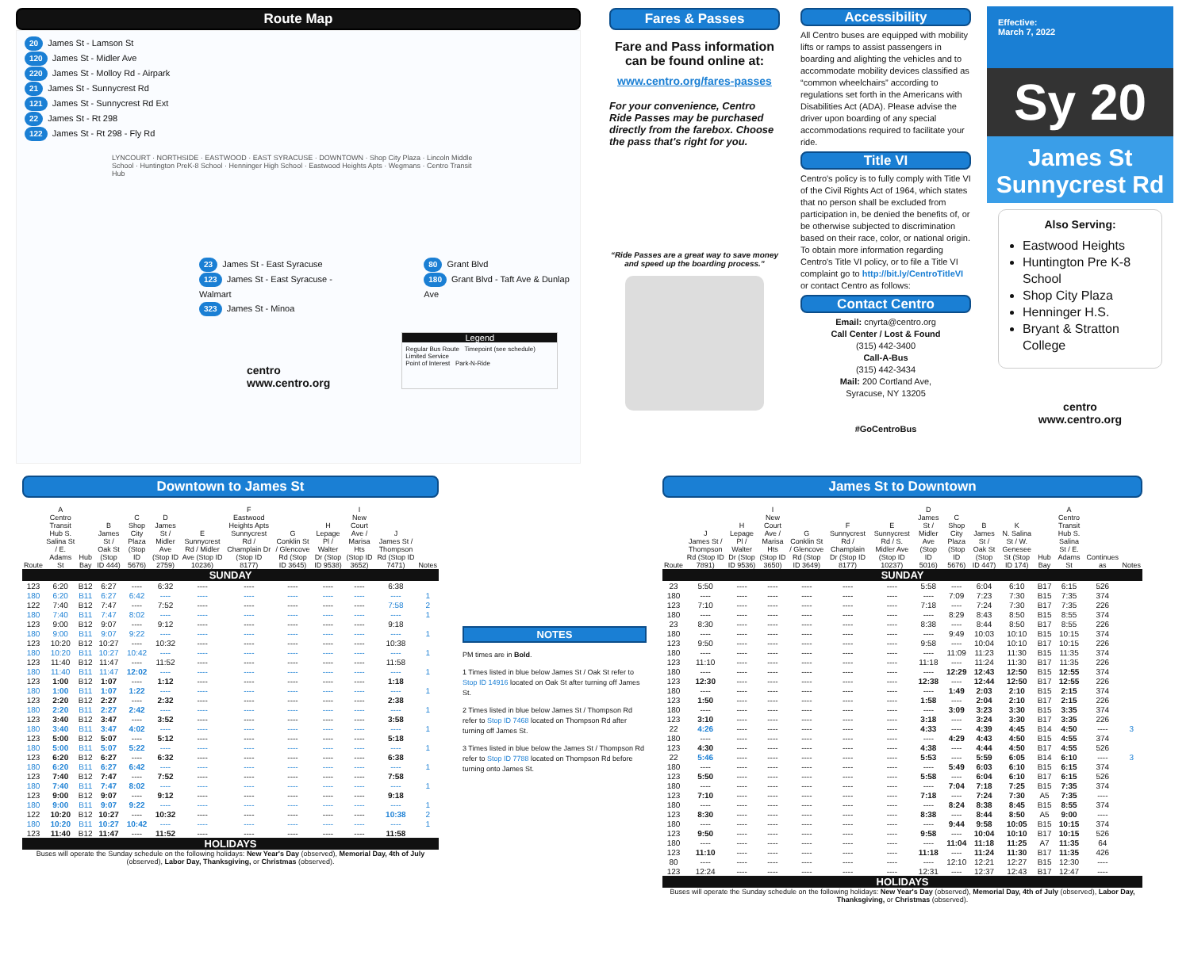Route Map
20 James St - Lamson St
120 James St - Midler Ave
220 James St - Molloy Rd - Airpark
21 James St - Sunnycrest Rd
121 James St - Sunnycrest Rd Ext
22 James St - Rt 298
122 James St - Rt 298 - Fly Rd
LYNCOURT · NORTHSIDE · EASTWOOD · EAST SYRACUSE · DOWNTOWN · Shop City Plaza · Lincoln Middle School · Huntington PreK-8 School · Henninger High School · Eastwood Heights Apts · Wegmans · Centro Transit Hub
23 James St - East Syracuse
123 James St - East Syracuse - Walmart
323 James St - Minoa
80 Grant Blvd
180 Grant Blvd - Taft Ave & Dunlap Ave
centro
www.centro.org
Legend
Regular Bus Route Timepoint (see schedule)
Limited Service
Point of Interest Park-N-Ride
Fares & Passes
Fare and Pass information can be found online at:
www.centro.org/fares-passes
For your convenience, Centro Ride Passes may be purchased directly from the farebox. Choose the pass that's right for you.
“Ride Passes are a great way to save money and speed up the boarding process.”
Accessibility
All Centro buses are equipped with mobility lifts or ramps to assist passengers in boarding and alighting the vehicles and to accommodate mobility devices classified as “common wheelchairs” according to regulations set forth in the Americans with Disabilities Act (ADA). Please advise the driver upon boarding of any special accommodations required to facilitate your ride.
Title VI
Centro's policy is to fully comply with Title VI of the Civil Rights Act of 1964, which states that no person shall be excluded from participation in, be denied the benefits of, or be otherwise subjected to discrimination based on their race, color, or national origin. To obtain more information regarding Centro's Title VI policy, or to file a Title VI complaint go to http://bit.ly/CentroTitleVI or contact Centro as follows:
Contact Centro
Email: cnyrta@centro.org
Call Center / Lost & Found
(315) 442-3400
Call-A-Bus
(315) 442-3434
Mail: 200 Cortland Ave,
Syracuse, NY 13205
#GoCentroBus
Effective:
March 7, 2022
Sy 20
James St
Sunnycrest Rd
Also Serving:
Eastwood Heights
Huntington Pre K-8 School
Shop City Plaza
Henninger H.S.
Bryant & Stratton College
centro
www.centro.org
Downtown to James St
| Route | A Centro Transit Hub S. Salina St / E. Adams St | Hub Bay | B James St / Oak St (Stop ID 444) | C Shop City Plaza (Stop ID 5676) | D James St / Midler Ave (Stop ID 2759) | E Sunnycrest Rd / Midler Ave (Stop ID 10236) | F Eastwood Heights Apts Sunnycrest Rd / Champlain Dr (Stop ID 8177) | G Conklin St / Glencove Rd (Stop ID 3645) | H Lepage Pl / Walter Dr (Stop ID 9538) | I New Court Ave / Marisa Hts (Stop ID 3652) | J James St / Thompson Rd (Stop ID 7471) | Notes |
| --- | --- | --- | --- | --- | --- | --- | --- | --- | --- | --- | --- | --- |
| SUNDAY | | | | | | | | | | | | |
| 123 | 6:20 | B12 | 6:27 | ---- | 6:32 | ---- | ---- | ---- | ---- | ---- | 6:38 | |
| 180 | 6:20 | B11 | 6:27 | 6:42 | ---- | ---- | ---- | ---- | ---- | ---- | ---- | 1 |
| 122 | 7:40 | B12 | 7:47 | ---- | 7:52 | ---- | ---- | ---- | ---- | ---- | 7:58 | 2 |
| 180 | 7:40 | B11 | 7:47 | 8:02 | ---- | ---- | ---- | ---- | ---- | ---- | ---- | 1 |
| 123 | 9:00 | B12 | 9:07 | ---- | 9:12 | ---- | ---- | ---- | ---- | ---- | 9:18 | |
| 180 | 9:00 | B11 | 9:07 | 9:22 | ---- | ---- | ---- | ---- | ---- | ---- | ---- | 1 |
| 123 | 10:20 | B12 | 10:27 | ---- | 10:32 | ---- | ---- | ---- | ---- | ---- | 10:38 | |
| 180 | 10:20 | B11 | 10:27 | 10:42 | ---- | ---- | ---- | ---- | ---- | ---- | ---- | 1 |
| 123 | 11:40 | B12 | 11:47 | ---- | 11:52 | ---- | ---- | ---- | ---- | ---- | 11:58 | |
| 180 | 11:40 | B11 | 11:47 | 12:02 | ---- | ---- | ---- | ---- | ---- | ---- | ---- | 1 |
| 123 | 1:00 | B12 | 1:07 | ---- | 1:12 | ---- | ---- | ---- | ---- | ---- | 1:18 | |
| 180 | 1:00 | B11 | 1:07 | 1:22 | ---- | ---- | ---- | ---- | ---- | ---- | ---- | 1 |
| 123 | 2:20 | B12 | 2:27 | ---- | 2:32 | ---- | ---- | ---- | ---- | ---- | 2:38 | |
| 180 | 2:20 | B11 | 2:27 | 2:42 | ---- | ---- | ---- | ---- | ---- | ---- | ---- | 1 |
| 123 | 3:40 | B12 | 3:47 | ---- | 3:52 | ---- | ---- | ---- | ---- | ---- | 3:58 | |
| 180 | 3:40 | B11 | 3:47 | 4:02 | ---- | ---- | ---- | ---- | ---- | ---- | ---- | 1 |
| 123 | 5:00 | B12 | 5:07 | ---- | 5:12 | ---- | ---- | ---- | ---- | ---- | 5:18 | |
| 180 | 5:00 | B11 | 5:07 | 5:22 | ---- | ---- | ---- | ---- | ---- | ---- | ---- | 1 |
| 123 | 6:20 | B12 | 6:27 | ---- | 6:32 | ---- | ---- | ---- | ---- | ---- | 6:38 | |
| 180 | 6:20 | B11 | 6:27 | 6:42 | ---- | ---- | ---- | ---- | ---- | ---- | ---- | 1 |
| 123 | 7:40 | B12 | 7:47 | ---- | 7:52 | ---- | ---- | ---- | ---- | ---- | 7:58 | |
| 180 | 7:40 | B11 | 7:47 | 8:02 | ---- | ---- | ---- | ---- | ---- | ---- | ---- | 1 |
| 123 | 9:00 | B12 | 9:07 | ---- | 9:12 | ---- | ---- | ---- | ---- | ---- | 9:18 | |
| 180 | 9:00 | B11 | 9:07 | 9:22 | ---- | ---- | ---- | ---- | ---- | ---- | ---- | 1 |
| 122 | 10:20 | B12 | 10:27 | ---- | 10:32 | ---- | ---- | ---- | ---- | ---- | 10:38 | 2 |
| 180 | 10:20 | B11 | 10:27 | 10:42 | ---- | ---- | ---- | ---- | ---- | ---- | ---- | 1 |
| 123 | 11:40 | B12 | 11:47 | ---- | 11:52 | ---- | ---- | ---- | ---- | ---- | 11:58 | |
| HOLIDAYS | | | | | | | | | | | | |
Buses will operate the Sunday schedule on the following holidays: New Year's Day (observed), Memorial Day, 4th of July (observed), Labor Day, Thanksgiving, or Christmas (observed).
NOTES
PM times are in Bold.
1 Times listed in blue below James St / Oak St refer to Stop ID 14916 located on Oak St after turning off James St.
2 Times listed in blue below James St / Thompson Rd refer to Stop ID 7468 located on Thompson Rd after turning off James St.
3 Times listed in blue below the James St / Thompson Rd refer to Stop ID 7788 located on Thompson Rd before turning onto James St.
James St to Downtown
| Route | J James St / Thompson Rd (Stop ID 7891) | H Lepage Pl / Walter Dr (Stop ID 9536) | I New Court Ave / Marisa Hts (Stop ID 3650) | G Conklin St / Glencove Rd (Stop ID 3649) | F Sunnycrest Rd / Champlain Dr (Stop ID 8177) | E Sunnycrest Rd / S. Midler Ave (Stop ID 10237) | D James St / Midler Ave (Stop ID 5016) | C Shop City Plaza (Stop ID 5676) | B James St / Oak St (Stop ID 447) | K N. Salina St / W. Genesee St (Stop ID 174) | Hub Bay | A Centro Transit Hub S. Salina St / E. Adams St | Continues as | Notes |
| --- | --- | --- | --- | --- | --- | --- | --- | --- | --- | --- | --- | --- | --- | --- |
| SUNDAY | | | | | | | | | | | | | | |
| 23 | 5:50 | ---- | ---- | ---- | ---- | ---- | 5:58 | ---- | 6:04 | 6:10 | B17 | 6:15 | 526 | |
| 180 | ---- | ---- | ---- | ---- | ---- | ---- | ---- | 7:09 | 7:23 | 7:30 | B15 | 7:35 | 374 | |
| 123 | 7:10 | ---- | ---- | ---- | ---- | ---- | 7:18 | ---- | 7:24 | 7:30 | B17 | 7:35 | 226 | |
| 180 | ---- | ---- | ---- | ---- | ---- | ---- | ---- | 8:29 | 8:43 | 8:50 | B15 | 8:55 | 374 | |
| 23 | 8:30 | ---- | ---- | ---- | ---- | ---- | 8:38 | ---- | 8:44 | 8:50 | B17 | 8:55 | 226 | |
| 180 | ---- | ---- | ---- | ---- | ---- | ---- | ---- | 9:49 | 10:03 | 10:10 | B15 | 10:15 | 374 | |
| 123 | 9:50 | ---- | ---- | ---- | ---- | ---- | 9:58 | ---- | 10:04 | 10:10 | B17 | 10:15 | 226 | |
| 180 | ---- | ---- | ---- | ---- | ---- | ---- | ---- | 11:09 | 11:23 | 11:30 | B15 | 11:35 | 374 | |
| 123 | 11:10 | ---- | ---- | ---- | ---- | ---- | 11:18 | ---- | 11:24 | 11:30 | B17 | 11:35 | 226 | |
| 180 | ---- | ---- | ---- | ---- | ---- | ---- | ---- | 12:29 | 12:43 | 12:50 | B15 | 12:55 | 374 | |
| 123 | 12:30 | ---- | ---- | ---- | ---- | ---- | 12:38 | ---- | 12:44 | 12:50 | B17 | 12:55 | 226 | |
| 180 | ---- | ---- | ---- | ---- | ---- | ---- | ---- | 1:49 | 2:03 | 2:10 | B15 | 2:15 | 374 | |
| 123 | 1:50 | ---- | ---- | ---- | ---- | ---- | 1:58 | ---- | 2:04 | 2:10 | B17 | 2:15 | 226 | |
| 180 | ---- | ---- | ---- | ---- | ---- | ---- | ---- | 3:09 | 3:23 | 3:30 | B15 | 3:35 | 374 | |
| 123 | 3:10 | ---- | ---- | ---- | ---- | ---- | 3:18 | ---- | 3:24 | 3:30 | B17 | 3:35 | 226 | |
| 22 | 4:26 | ---- | ---- | ---- | ---- | ---- | 4:33 | ---- | 4:39 | 4:45 | B14 | 4:50 | ---- | 3 |
| 180 | ---- | ---- | ---- | ---- | ---- | ---- | ---- | 4:29 | 4:43 | 4:50 | B15 | 4:55 | 374 | |
| 123 | 4:30 | ---- | ---- | ---- | ---- | ---- | 4:38 | ---- | 4:44 | 4:50 | B17 | 4:55 | 526 | |
| 22 | 5:46 | ---- | ---- | ---- | ---- | ---- | 5:53 | ---- | 5:59 | 6:05 | B14 | 6:10 | ---- | 3 |
| 180 | ---- | ---- | ---- | ---- | ---- | ---- | ---- | 5:49 | 6:03 | 6:10 | B15 | 6:15 | 374 | |
| 123 | 5:50 | ---- | ---- | ---- | ---- | ---- | 5:58 | ---- | 6:04 | 6:10 | B17 | 6:15 | 526 | |
| 180 | ---- | ---- | ---- | ---- | ---- | ---- | ---- | 7:04 | 7:18 | 7:25 | B15 | 7:35 | 374 | |
| 123 | 7:10 | ---- | ---- | ---- | ---- | ---- | 7:18 | ---- | 7:24 | 7:30 | A5 | 7:35 | ---- | |
| 180 | ---- | ---- | ---- | ---- | ---- | ---- | ---- | 8:24 | 8:38 | 8:45 | B15 | 8:55 | 374 | |
| 123 | 8:30 | ---- | ---- | ---- | ---- | ---- | 8:38 | ---- | 8:44 | 8:50 | A5 | 9:00 | ---- | |
| 180 | ---- | ---- | ---- | ---- | ---- | ---- | ---- | 9:44 | 9:58 | 10:05 | B15 | 10:15 | 374 | |
| 123 | 9:50 | ---- | ---- | ---- | ---- | ---- | 9:58 | ---- | 10:04 | 10:10 | B17 | 10:15 | 526 | |
| 180 | ---- | ---- | ---- | ---- | ---- | ---- | ---- | 11:04 | 11:18 | 11:25 | A7 | 11:35 | 64 | |
| 123 | 11:10 | ---- | ---- | ---- | ---- | ---- | 11:18 | ---- | 11:24 | 11:30 | B17 | 11:35 | 426 | |
| 80 | ---- | ---- | ---- | ---- | ---- | ---- | ---- | 12:10 | 12:21 | 12:27 | B15 | 12:30 | ---- | |
| 123 | 12:24 | ---- | ---- | ---- | ---- | ---- | 12:31 | ---- | 12:37 | 12:43 | B17 | 12:47 | ---- | |
| HOLIDAYS | | | | | | | | | | | | | | |
Buses will operate the Sunday schedule on the following holidays: New Year's Day (observed), Memorial Day, 4th of July (observed), Labor Day, Thanksgiving, or Christmas (observed).